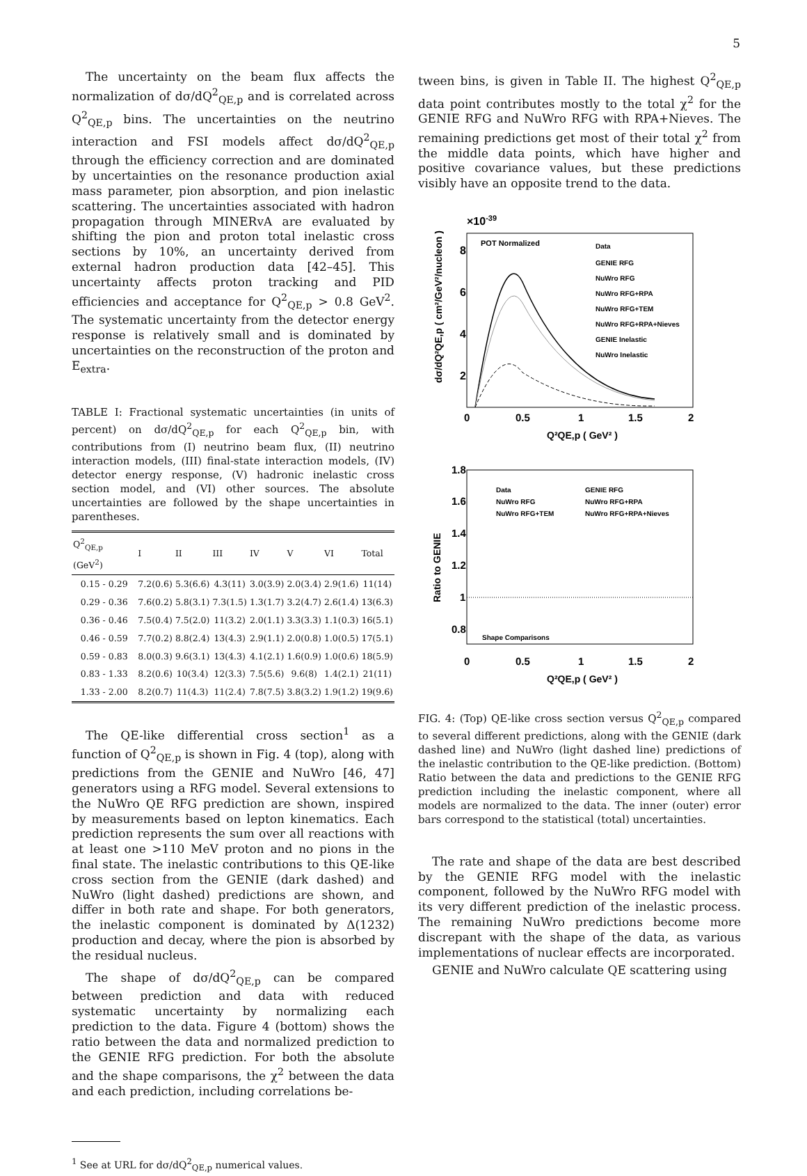5
The uncertainty on the beam flux affects the normalization of dσ/dQ<sup>2</sup><sub>QE,p</sub> and is correlated across Q<sup>2</sup><sub>QE,p</sub> bins. The uncertainties on the neutrino interaction and FSI models affect dσ/dQ<sup>2</sup><sub>QE,p</sub> through the efficiency correction and are dominated by uncertainties on the resonance production axial mass parameter, pion absorption, and pion inelastic scattering. The uncertainties associated with hadron propagation through MINERvA are evaluated by shifting the pion and proton total inelastic cross sections by 10%, an uncertainty derived from external hadron production data [42–45]. This uncertainty affects proton tracking and PID efficiencies and acceptance for Q<sup>2</sup><sub>QE,p</sub> > 0.8 GeV<sup>2</sup>. The systematic uncertainty from the detector energy response is relatively small and is dominated by uncertainties on the reconstruction of the proton and E<sub>extra</sub>.
TABLE I: Fractional systematic uncertainties (in units of percent) on dσ/dQ<sup>2</sup><sub>QE,p</sub> for each Q<sup>2</sup><sub>QE,p</sub> bin, with contributions from (I) neutrino beam flux, (II) neutrino interaction models, (III) final-state interaction models, (IV) detector energy response, (V) hadronic inelastic cross section model, and (VI) other sources. The absolute uncertainties are followed by the shape uncertainties in parentheses.
| Q<sup>2</sup><sub>QE,p</sub> (GeV<sup>2</sup>) | I | II | III | IV | V | VI | Total |
| --- | --- | --- | --- | --- | --- | --- | --- |
| 0.15 - 0.29 | 7.2(0.6) | 5.3(6.6) | 4.3(11) | 3.0(3.9) | 2.0(3.4) | 2.9(1.6) | 11(14) |
| 0.29 - 0.36 | 7.6(0.2) | 5.8(3.1) | 7.3(1.5) | 1.3(1.7) | 3.2(4.7) | 2.6(1.4) | 13(6.3) |
| 0.36 - 0.46 | 7.5(0.4) | 7.5(2.0) | 11(3.2) | 2.0(1.1) | 3.3(3.3) | 1.1(0.3) | 16(5.1) |
| 0.46 - 0.59 | 7.7(0.2) | 8.8(2.4) | 13(4.3) | 2.9(1.1) | 2.0(0.8) | 1.0(0.5) | 17(5.1) |
| 0.59 - 0.83 | 8.0(0.3) | 9.6(3.1) | 13(4.3) | 4.1(2.1) | 1.6(0.9) | 1.0(0.6) | 18(5.9) |
| 0.83 - 1.33 | 8.2(0.6) | 10(3.4) | 12(3.3) | 7.5(5.6) | 9.6(8) | 1.4(2.1) | 21(11) |
| 1.33 - 2.00 | 8.2(0.7) | 11(4.3) | 11(2.4) | 7.8(7.5) | 3.8(3.2) | 1.9(1.2) | 19(9.6) |
The QE-like differential cross section<sup>1</sup> as a function of Q<sup>2</sup><sub>QE,p</sub> is shown in Fig. 4 (top), along with predictions from the GENIE and NuWro [46, 47] generators using a RFG model. Several extensions to the NuWro QE RFG prediction are shown, inspired by measurements based on lepton kinematics. Each prediction represents the sum over all reactions with at least one >110 MeV proton and no pions in the final state. The inelastic contributions to this QE-like cross section from the GENIE (dark dashed) and NuWro (light dashed) predictions are shown, and differ in both rate and shape. For both generators, the inelastic component is dominated by Δ(1232) production and decay, where the pion is absorbed by the residual nucleus.
The shape of dσ/dQ<sup>2</sup><sub>QE,p</sub> can be compared between prediction and data with reduced systematic uncertainty by normalizing each prediction to the data. Figure 4 (bottom) shows the ratio between the data and normalized prediction to the GENIE RFG prediction. For both the absolute and the shape comparisons, the χ<sup>2</sup> between the data and each prediction, including correlations be-
<sup>1</sup> See at URL for dσ/dQ<sup>2</sup><sub>QE,p</sub> numerical values.
tween bins, is given in Table II. The highest Q<sup>2</sup><sub>QE,p</sub> data point contributes mostly to the total χ<sup>2</sup> for the GENIE RFG and NuWro RFG with RPA+Nieves. The remaining predictions get most of their total χ<sup>2</sup> from the middle data points, which have higher and positive covariance values, but these predictions visibly have an opposite trend to the data.
×10-39
POT Normalized
8
6
4
2
0
0.5
1
1.5
2
Q²QE,p ( GeV² )
dσ/dQ²QE,p ( cm²/GeV²/nucleon )
Data
GENIE RFG
NuWro RFG
NuWro RFG+RPA
NuWro RFG+TEM
NuWro RFG+RPA+Nieves
GENIE Inelastic
NuWro Inelastic
1.8
1.6
1.4
1.2
1
0.8
0
0.5
1
1.5
2
Q²QE,p ( GeV² )
Ratio to GENIE
Data
GENIE RFG
NuWro RFG
NuWro RFG+RPA
NuWro RFG+TEM
NuWro RFG+RPA+Nieves
Shape Comparisons
FIG. 4: (Top) QE-like cross section versus Q<sup>2</sup><sub>QE,p</sub> compared to several different predictions, along with the GENIE (dark dashed line) and NuWro (light dashed line) predictions of the inelastic contribution to the QE-like prediction. (Bottom) Ratio between the data and predictions to the GENIE RFG prediction including the inelastic component, where all models are normalized to the data. The inner (outer) error bars correspond to the statistical (total) uncertainties.
The rate and shape of the data are best described by the GENIE RFG model with the inelastic component, followed by the NuWro RFG model with its very different prediction of the inelastic process. The remaining NuWro predictions become more discrepant with the shape of the data, as various implementations of nuclear effects are incorporated.
GENIE and NuWro calculate QE scattering using